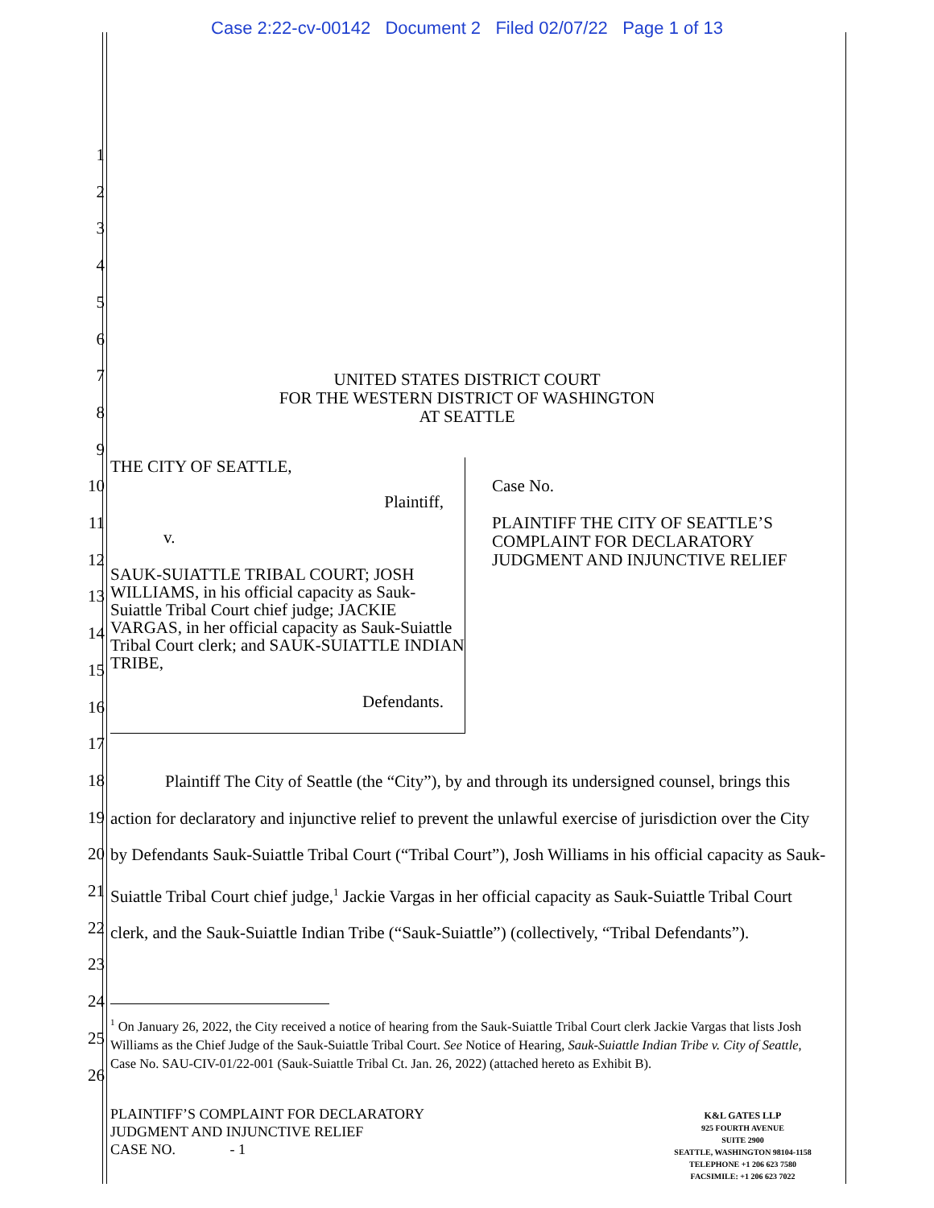Case 2:22-cv-00142 Document 2 Filed 02/07/22 Page 1 of 13
1
2
3
4
5
6
7
8
9
10
11
12
13
14
15
16
17
18
19
20
21
22
23
24
25
26
UNITED STATES DISTRICT COURT
FOR THE WESTERN DISTRICT OF WASHINGTON
AT SEATTLE
THE CITY OF SEATTLE,
Plaintiff,
v.
SAUK-SUIATTLE TRIBAL COURT; JOSH WILLIAMS, in his official capacity as Sauk-Suiattle Tribal Court chief judge; JACKIE VARGAS, in her official capacity as Sauk-Suiattle Tribal Court clerk; and SAUK-SUIATTLE INDIAN TRIBE,
Defendants.
Case No.
PLAINTIFF THE CITY OF SEATTLE’S
COMPLAINT FOR DECLARATORY
JUDGMENT AND INJUNCTIVE RELIEF
Plaintiff The City of Seattle (the “City”), by and through its undersigned counsel, brings this action for declaratory and injunctive relief to prevent the unlawful exercise of jurisdiction over the City by Defendants Sauk-Suiattle Tribal Court (“Tribal Court”), Josh Williams in his official capacity as Sauk-Suiattle Tribal Court chief judge,<sup>1</sup> Jackie Vargas in her official capacity as Sauk-Suiattle Tribal Court clerk, and the Sauk-Suiattle Indian Tribe (“Sauk-Suiattle”) (collectively, “Tribal Defendants”).
<sup>1</sup> On January 26, 2022, the City received a notice of hearing from the Sauk-Suiattle Tribal Court clerk Jackie Vargas that lists Josh Williams as the Chief Judge of the Sauk-Suiattle Tribal Court. See Notice of Hearing, Sauk-Suiattle Indian Tribe v. City of Seattle, Case No. SAU-CIV-01/22-001 (Sauk-Suiattle Tribal Ct. Jan. 26, 2022) (attached hereto as Exhibit B).
PLAINTIFF’S COMPLAINT FOR DECLARATORY
JUDGMENT AND INJUNCTIVE RELIEF
CASE NO. - 1
K&L GATES LLP
925 FOURTH AVENUE
SUITE 2900
SEATTLE, WASHINGTON 98104-1158
TELEPHONE +1 206 623 7580
FACSIMILE: +1 206 623 7022